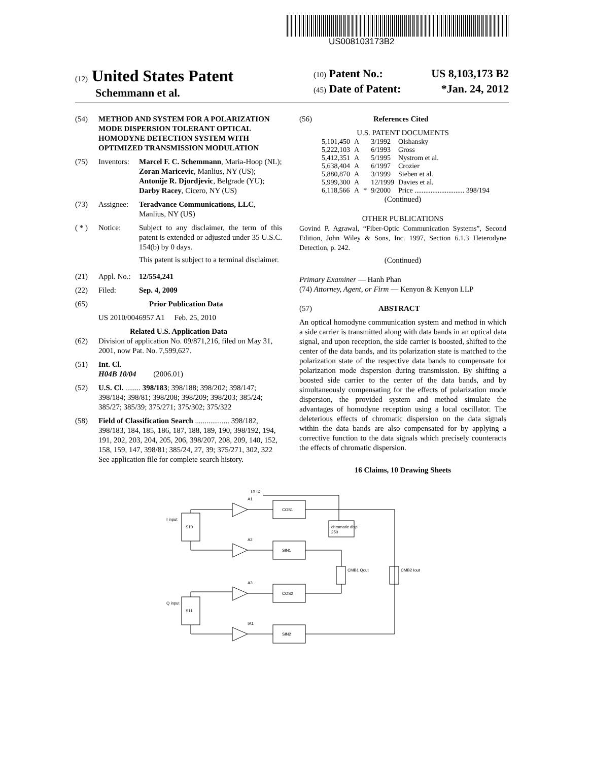US008103173B2
(12) United States Patent
Schemmann et al.
(10) Patent No.: US 8,103,173 B2
(45) Date of Patent: *Jan. 24, 2012
(54) METHOD AND SYSTEM FOR A POLARIZATION MODE DISPERSION TOLERANT OPTICAL HOMODYNE DETECTION SYSTEM WITH OPTIMIZED TRANSMISSION MODULATION
(75) Inventors: Marcel F. C. Schemmann, Maria-Hoop (NL); Zoran Maricevic, Manlius, NY (US); Antonije R. Djordjevic, Belgrade (YU); Darby Racey, Cicero, NY (US)
(73) Assignee: Teradvance Communications, LLC, Manlius, NY (US)
( * ) Notice: Subject to any disclaimer, the term of this patent is extended or adjusted under 35 U.S.C. 154(b) by 0 days.
This patent is subject to a terminal disclaimer.
(21) Appl. No.: 12/554,241
(22) Filed: Sep. 4, 2009
(65) Prior Publication Data
US 2010/0046957 A1 Feb. 25, 2010
Related U.S. Application Data
(62) Division of application No. 09/871,216, filed on May 31, 2001, now Pat. No. 7,599,627.
(51) Int. Cl.
H04B 10/04 (2006.01)
(52) U.S. Cl. ........ 398/183; 398/188; 398/202; 398/147; 398/184; 398/81; 398/208; 398/209; 398/203; 385/24; 385/27; 385/39; 375/271; 375/302; 375/322
(58) Field of Classification Search .................. 398/182, 398/183, 184, 185, 186, 187, 188, 189, 190, 398/192, 194, 191, 202, 203, 204, 205, 206, 398/207, 208, 209, 140, 152, 158, 159, 147, 398/81; 385/24, 27, 39; 375/271, 302, 322
See application file for complete search history.
(56) References Cited
U.S. PATENT DOCUMENTS
| 5,101,450 | A | | 3/1992 | Olshansky |
| 5,222,103 | A | | 6/1993 | Gross |
| 5,412,351 | A | | 5/1995 | Nystrom et al. |
| 5,638,404 | A | | 6/1997 | Crozier |
| 5,880,870 | A | | 3/1999 | Sieben et al. |
| 5,999,300 | A | | 12/1999 | Davies et al. |
| 6,118,566 | A | * | 9/2000 | Price ............................ 398/194 |
(Continued)
OTHER PUBLICATIONS
Govind P. Agrawal, “Fiber-Optic Communication Systems”, Second Edition, John Wiley & Sons, Inc. 1997, Section 6.1.3 Heterodyne Detection, p. 242.
(Continued)
Primary Examiner — Hanh Phan
(74) Attorney, Agent, or Firm — Kenyon & Kenyon LLP
(57) ABSTRACT
An optical homodyne communication system and method in which a side carrier is transmitted along with data bands in an optical data signal, and upon reception, the side carrier is boosted, shifted to the center of the data bands, and its polarization state is matched to the polarization state of the respective data bands to compensate for polarization mode dispersion during transmission. By shifting a boosted side carrier to the center of the data bands, and by simultaneously compensating for the effects of polarization mode dispersion, the provided system and method simulate the advantages of homodyne reception using a local oscillator. The deleterious effects of chromatic dispersion on the data signals within the data bands are also compensated for by applying a corrective function to the data signals which precisely counteracts the effects of chromatic dispersion.
16 Claims, 10 Drawing Sheets
S10
S11
COS1
SIN1
COS2
SIN2
chromatic disp.
250
CMB1 Qout
CMB2 Iout
A1
A2
A3
IA1
TX ID
I input
Q input